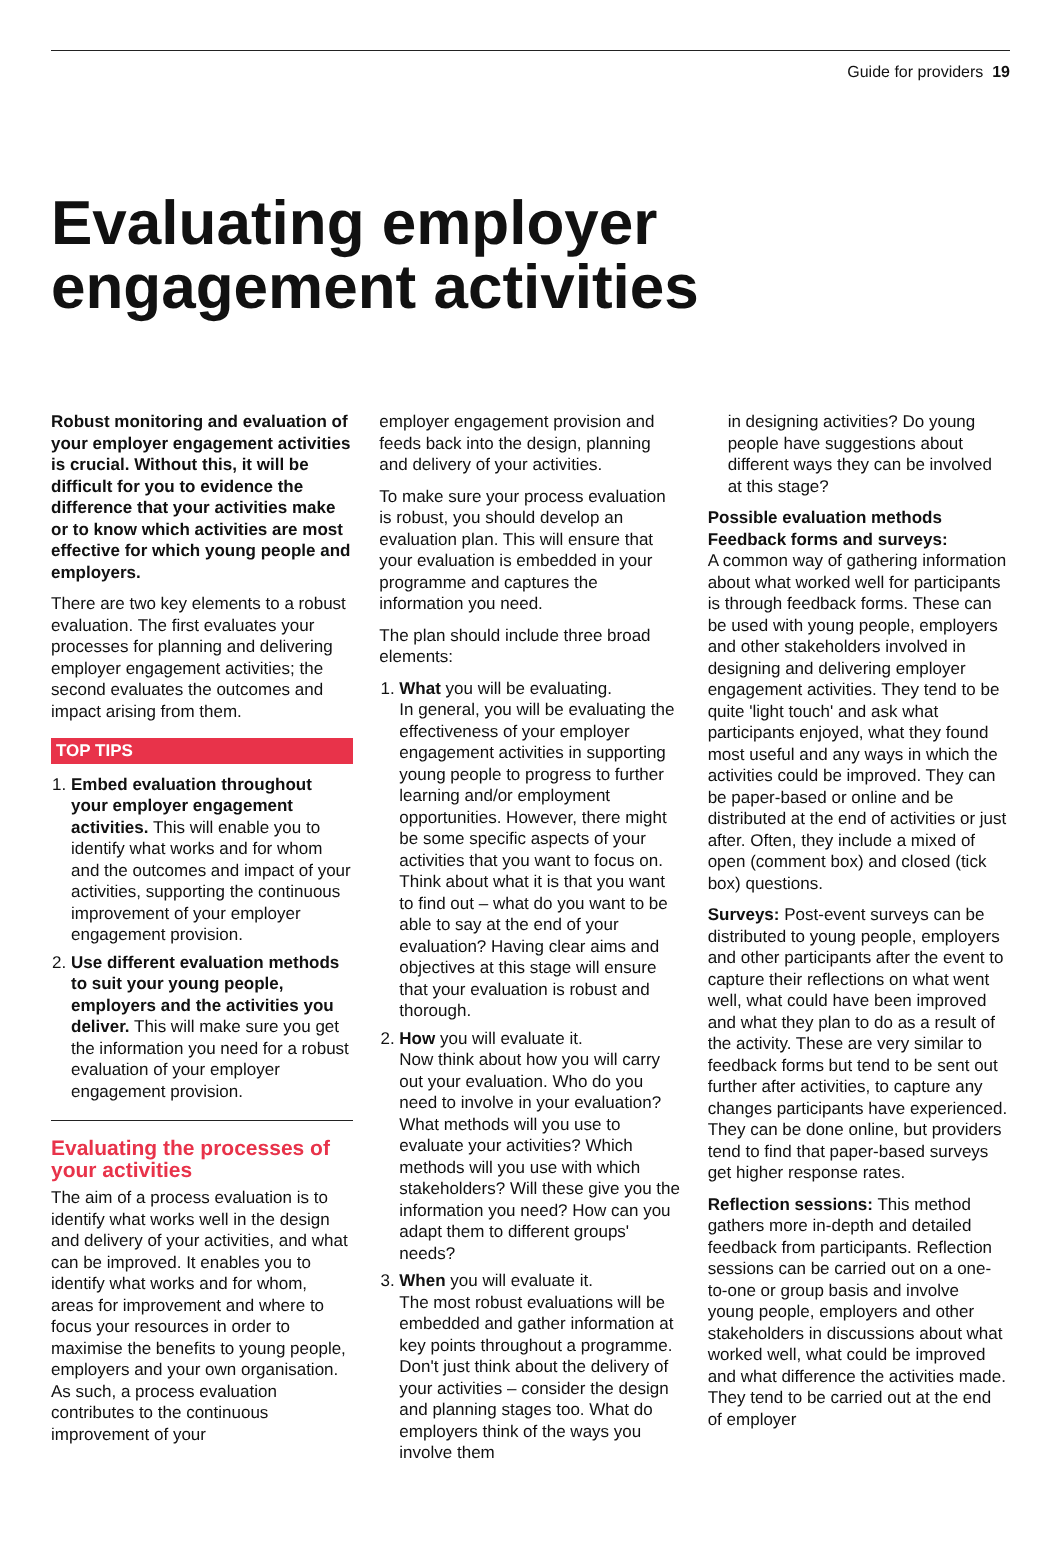Guide for providers 19
Evaluating employer engagement activities
Robust monitoring and evaluation of your employer engagement activities is crucial. Without this, it will be difficult for you to evidence the difference that your activities make or to know which activities are most effective for which young people and employers.
There are two key elements to a robust evaluation. The first evaluates your processes for planning and delivering employer engagement activities; the second evaluates the outcomes and impact arising from them.
TOP TIPS
1. Embed evaluation throughout your employer engagement activities. This will enable you to identify what works and for whom and the outcomes and impact of your activities, supporting the continuous improvement of your employer engagement provision.
2. Use different evaluation methods to suit your young people, employers and the activities you deliver. This will make sure you get the information you need for a robust evaluation of your employer engagement provision.
Evaluating the processes of your activities
The aim of a process evaluation is to identify what works well in the design and delivery of your activities, and what can be improved. It enables you to identify what works and for whom, areas for improvement and where to focus your resources in order to maximise the benefits to young people, employers and your own organisation. As such, a process evaluation contributes to the continuous improvement of your
employer engagement provision and feeds back into the design, planning and delivery of your activities.
To make sure your process evaluation is robust, you should develop an evaluation plan. This will ensure that your evaluation is embedded in your programme and captures the information you need.
The plan should include three broad elements:
1. What you will be evaluating.
In general, you will be evaluating the effectiveness of your employer engagement activities in supporting young people to progress to further learning and/or employment opportunities. However, there might be some specific aspects of your activities that you want to focus on. Think about what it is that you want to find out – what do you want to be able to say at the end of your evaluation? Having clear aims and objectives at this stage will ensure that your evaluation is robust and thorough.
2. How you will evaluate it.
Now think about how you will carry out your evaluation. Who do you need to involve in your evaluation? What methods will you use to evaluate your activities? Which methods will you use with which stakeholders? Will these give you the information you need? How can you adapt them to different groups' needs?
3. When you will evaluate it.
The most robust evaluations will be embedded and gather information at key points throughout a programme. Don't just think about the delivery of your activities – consider the design and planning stages too. What do employers think of the ways you involve them
in designing activities? Do young people have suggestions about different ways they can be involved at this stage?
Possible evaluation methods
Feedback forms and surveys:
A common way of gathering information about what worked well for participants is through feedback forms. These can be used with young people, employers and other stakeholders involved in designing and delivering employer engagement activities. They tend to be quite 'light touch' and ask what participants enjoyed, what they found most useful and any ways in which the activities could be improved. They can be paper-based or online and be distributed at the end of activities or just after. Often, they include a mixed of open (comment box) and closed (tick box) questions.
Surveys: Post-event surveys can be distributed to young people, employers and other participants after the event to capture their reflections on what went well, what could have been improved and what they plan to do as a result of the activity. These are very similar to feedback forms but tend to be sent out further after activities, to capture any changes participants have experienced. They can be done online, but providers tend to find that paper-based surveys get higher response rates.
Reflection sessions: This method gathers more in-depth and detailed feedback from participants. Reflection sessions can be carried out on a one-to-one or group basis and involve young people, employers and other stakeholders in discussions about what worked well, what could be improved and what difference the activities made. They tend to be carried out at the end of employer